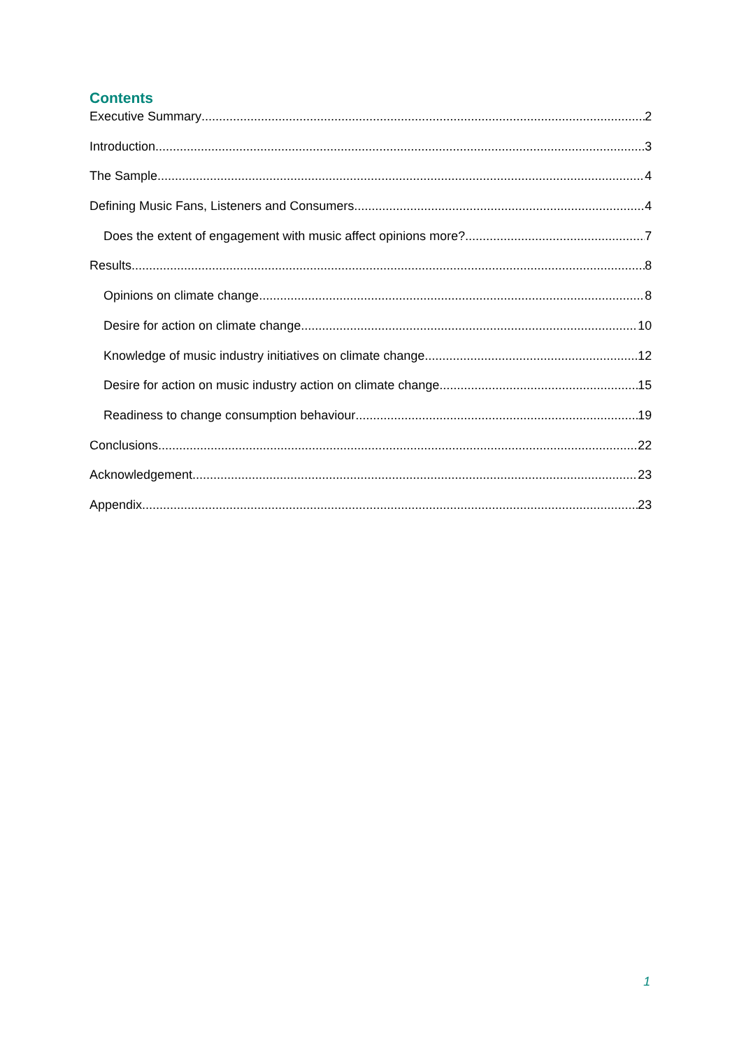Contents
Executive Summary 2
Introduction 3
The Sample 4
Defining Music Fans, Listeners and Consumers 4
Does the extent of engagement with music affect opinions more? 7
Results 8
Opinions on climate change 8
Desire for action on climate change 10
Knowledge of music industry initiatives on climate change 12
Desire for action on music industry action on climate change 15
Readiness to change consumption behaviour 19
Conclusions 22
Acknowledgement 23
Appendix 23
1